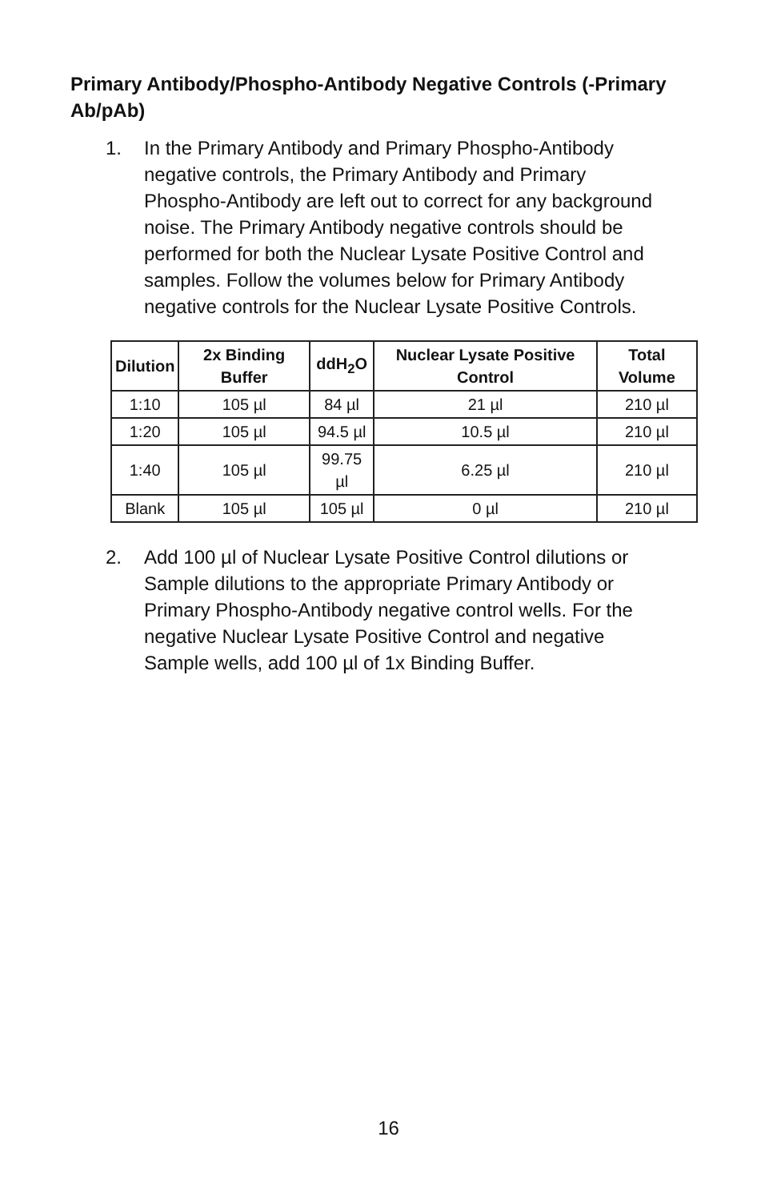Primary Antibody/Phospho-Antibody Negative Controls (-Primary Ab/pAb)
1. In the Primary Antibody and Primary Phospho-Antibody negative controls, the Primary Antibody and Primary Phospho-Antibody are left out to correct for any background noise. The Primary Antibody negative controls should be performed for both the Nuclear Lysate Positive Control and samples. Follow the volumes below for Primary Antibody negative controls for the Nuclear Lysate Positive Controls.
| Dilution | 2x Binding Buffer | ddH<sub>2</sub>O | Nuclear Lysate Positive Control | Total Volume |
| --- | --- | --- | --- | --- |
| 1:10 | 105 µl | 84 µl | 21 µl | 210 µl |
| 1:20 | 105 µl | 94.5 µl | 10.5 µl | 210 µl |
| 1:40 | 105 µl | 99.75 µl | 6.25 µl | 210 µl |
| Blank | 105 µl | 105 µl | 0 µl | 210 µl |
2. Add 100 µl of Nuclear Lysate Positive Control dilutions or Sample dilutions to the appropriate Primary Antibody or Primary Phospho-Antibody negative control wells. For the negative Nuclear Lysate Positive Control and negative Sample wells, add 100 µl of 1x Binding Buffer.
16